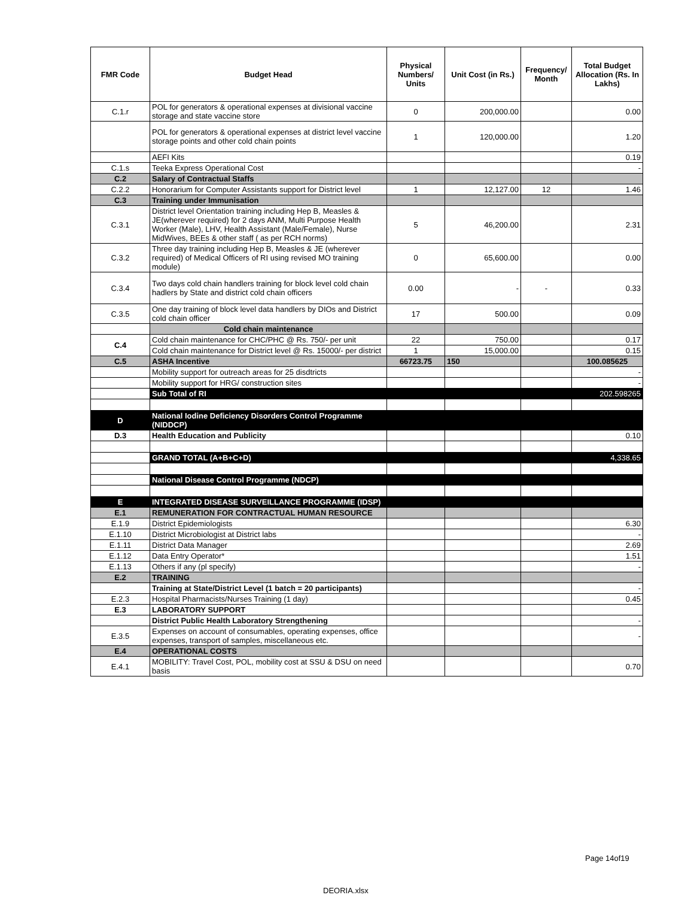| FMR Code | Budget Head | Physical Numbers/ Units | Unit Cost (in Rs.) | Frequency/ Month | Total Budget Allocation (Rs. In Lakhs) |
| --- | --- | --- | --- | --- | --- |
| C.1.r | POL for generators & operational expenses at divisional vaccine storage and state vaccine store | 0 | 200,000.00 | | 0.00 |
| | POL for generators & operational expenses at district level vaccine storage points and other cold chain points | 1 | 120,000.00 | | 1.20 |
| | AEFI Kits | | | | 0.19 |
| C.1.s | Teeka Express Operational Cost | | | | - |
| C.2 | Salary of Contractual Staffs | | | | |
| C.2.2 | Honorarium for Computer Assistants support for District level | 1 | 12,127.00 | 12 | 1.46 |
| C.3 | Training under Immunisation | | | | |
| C.3.1 | District level Orientation training including Hep B, Measles & JE(wherever required) for 2 days ANM, Multi Purpose Health Worker (Male), LHV, Health Assistant (Male/Female), Nurse MidWives, BEEs & other staff ( as per RCH norms) | 5 | 46,200.00 | | 2.31 |
| C.3.2 | Three day training including Hep B, Measles & JE (wherever required) of Medical Officers of RI using revised MO training module) | 0 | 65,600.00 | | 0.00 |
| C.3.4 | Two days cold chain handlers training for block level cold chain hadlers by State and district cold chain officers | 0.00 | - | - | 0.33 |
| C.3.5 | One day training of block level data handlers by DIOs and District cold chain officer | 17 | 500.00 | | 0.09 |
| | Cold chain maintenance | | | | |
| C.4 | Cold chain maintenance for CHC/PHC @ Rs. 750/- per unit | 22 | 750.00 | | 0.17 |
| | Cold chain maintenance for District level @ Rs. 15000/- per district | 1 | 15,000.00 | | 0.15 |
| C.5 | ASHA Incentive | 66723.75 | 150 | | 100.085625 |
| | Mobility support for outreach areas for 25 disdtricts | | | | - |
| | Mobility support for HRG/ construction sites | | | | - |
| | Sub Total of RI | | | | 202.598265 |
| D | National Iodine Deficiency Disorders Control Programme (NIDDCP) | | | | |
| D.3 | Health Education and Publicity | | | | 0.10 |
| | GRAND TOTAL (A+B+C+D) | | | | 4,338.65 |
| | National Disease Control Programme (NDCP) | | | | |
| E | INTEGRATED DISEASE SURVEILLANCE PROGRAMME (IDSP) | | | | |
| E.1 | REMUNERATION FOR CONTRACTUAL HUMAN RESOURCE | | | | |
| E.1.9 | District Epidemiologists | | | | 6.30 |
| E.1.10 | District Microbiologist at District labs | | | | - |
| E.1.11 | District Data Manager | | | | 2.69 |
| E.1.12 | Data Entry Operator* | | | | 1.51 |
| E.1.13 | Others if any (pl specify) | | | | - |
| E.2 | TRAINING | | | | |
| | Training at State/District Level (1 batch = 20 participants) | | | | - |
| E.2.3 | Hospital Pharmacists/Nurses Training (1 day) | | | | 0.45 |
| E.3 | LABORATORY SUPPORT | | | | |
| | District Public Health Laboratory Strengthening | | | | - |
| E.3.5 | Expenses on account of consumables, operating expenses, office expenses, transport of samples, miscellaneous etc. | | | | - |
| E.4 | OPERATIONAL COSTS | | | | |
| E.4.1 | MOBILITY: Travel Cost, POL, mobility cost at SSU & DSU on need basis | | | | 0.70 |
Page 14of19
DEORIA.xlsx